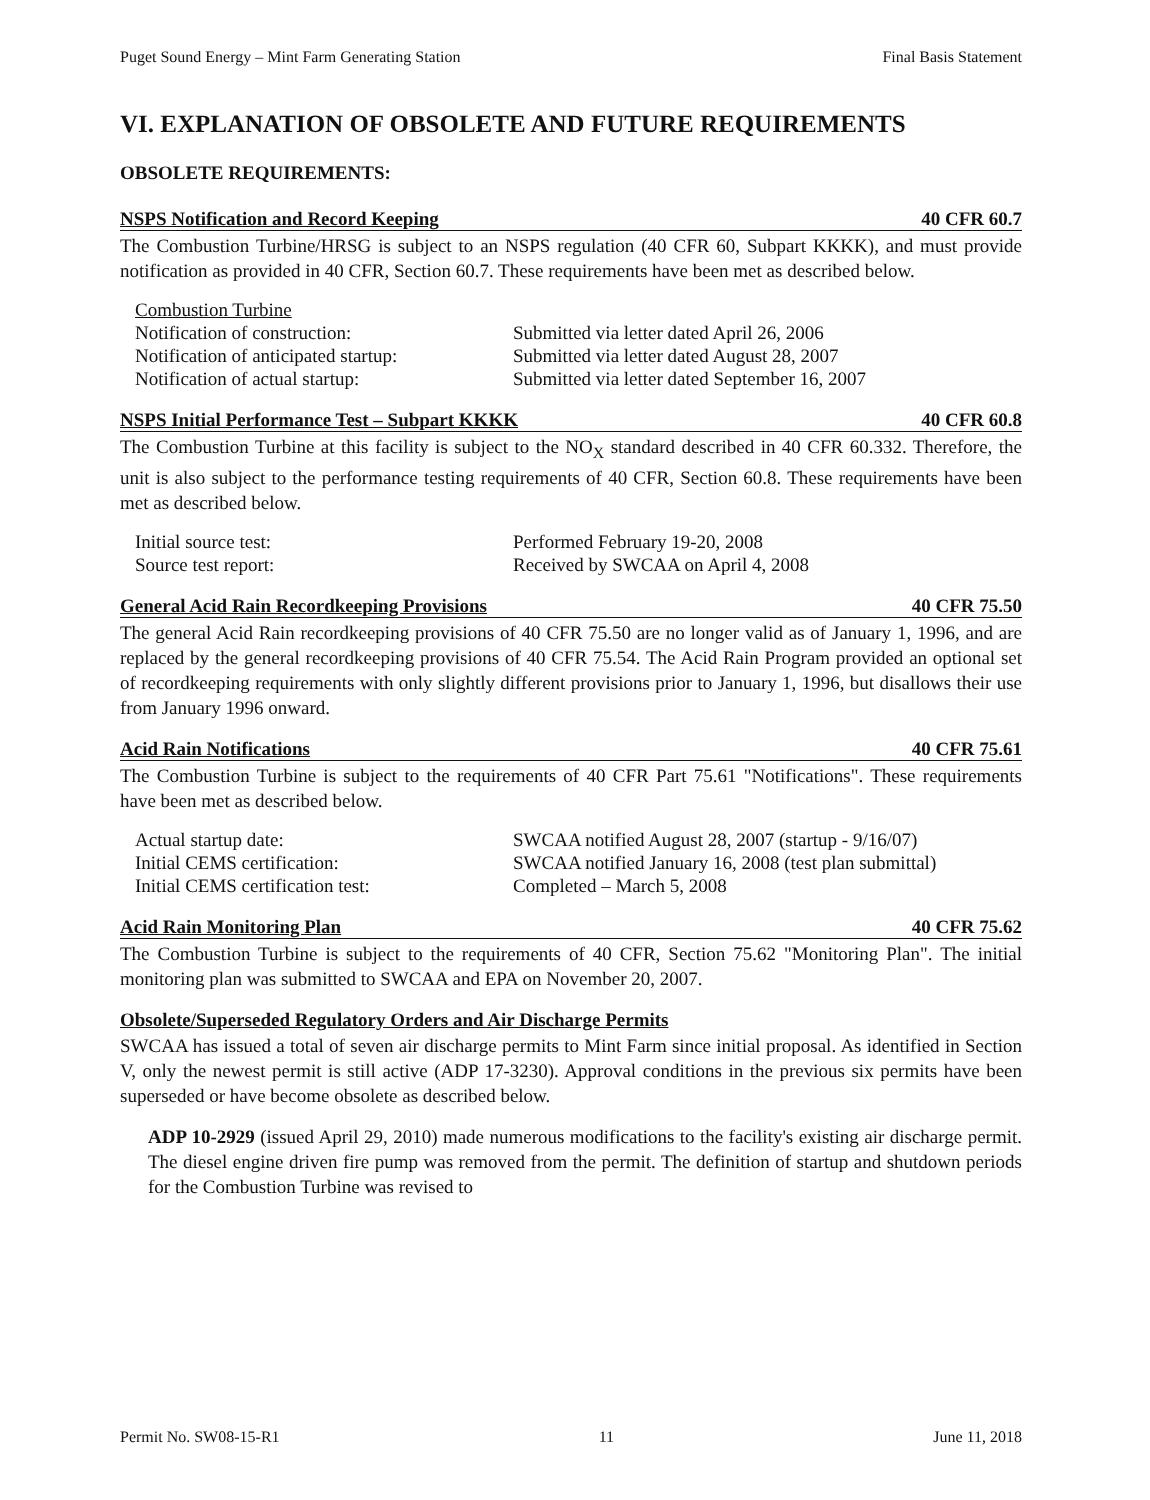Puget Sound Energy – Mint Farm Generating Station Final Basis Statement
VI. EXPLANATION OF OBSOLETE AND FUTURE REQUIREMENTS
OBSOLETE REQUIREMENTS:
NSPS Notification and Record Keeping 40 CFR 60.7
The Combustion Turbine/HRSG is subject to an NSPS regulation (40 CFR 60, Subpart KKKK), and must provide notification as provided in 40 CFR, Section 60.7. These requirements have been met as described below.
| Combustion Turbine | |
| Notification of construction: | Submitted via letter dated April 26, 2006 |
| Notification of anticipated startup: | Submitted via letter dated August 28, 2007 |
| Notification of actual startup: | Submitted via letter dated September 16, 2007 |
NSPS Initial Performance Test – Subpart KKKK 40 CFR 60.8
The Combustion Turbine at this facility is subject to the NO<sub>X</sub> standard described in 40 CFR 60.332. Therefore, the unit is also subject to the performance testing requirements of 40 CFR, Section 60.8. These requirements have been met as described below.
| Initial source test: | Performed February 19-20, 2008 |
| Source test report: | Received by SWCAA on April 4, 2008 |
General Acid Rain Recordkeeping Provisions 40 CFR 75.50
The general Acid Rain recordkeeping provisions of 40 CFR 75.50 are no longer valid as of January 1, 1996, and are replaced by the general recordkeeping provisions of 40 CFR 75.54. The Acid Rain Program provided an optional set of recordkeeping requirements with only slightly different provisions prior to January 1, 1996, but disallows their use from January 1996 onward.
Acid Rain Notifications 40 CFR 75.61
The Combustion Turbine is subject to the requirements of 40 CFR Part 75.61 "Notifications". These requirements have been met as described below.
| Actual startup date: | SWCAA notified August 28, 2007 (startup - 9/16/07) |
| Initial CEMS certification: | SWCAA notified January 16, 2008 (test plan submittal) |
| Initial CEMS certification test: | Completed – March 5, 2008 |
Acid Rain Monitoring Plan 40 CFR 75.62
The Combustion Turbine is subject to the requirements of 40 CFR, Section 75.62 "Monitoring Plan". The initial monitoring plan was submitted to SWCAA and EPA on November 20, 2007.
Obsolete/Superseded Regulatory Orders and Air Discharge Permits
SWCAA has issued a total of seven air discharge permits to Mint Farm since initial proposal. As identified in Section V, only the newest permit is still active (ADP 17-3230). Approval conditions in the previous six permits have been superseded or have become obsolete as described below.
ADP 10-2929 (issued April 29, 2010) made numerous modifications to the facility's existing air discharge permit. The diesel engine driven fire pump was removed from the permit. The definition of startup and shutdown periods for the Combustion Turbine was revised to
Permit No. SW08-15-R1 11 June 11, 2018